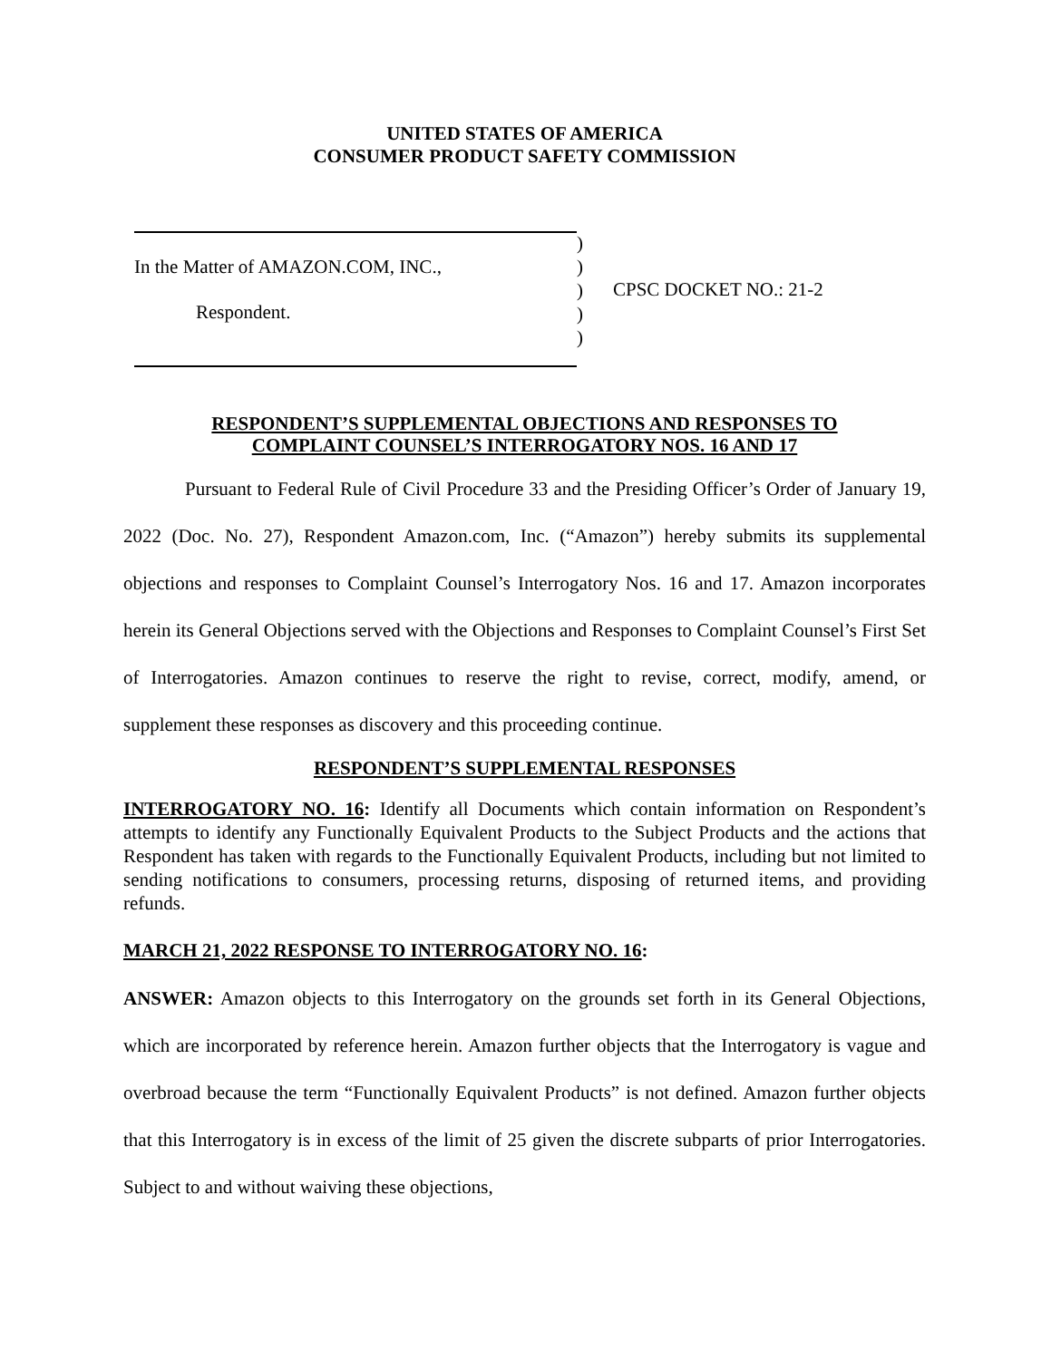UNITED STATES OF AMERICA
CONSUMER PRODUCT SAFETY COMMISSION
In the Matter of AMAZON.COM, INC.,
Respondent.
)
)
)
)
)
CPSC DOCKET NO.: 21-2
RESPONDENT’S SUPPLEMENTAL OBJECTIONS AND RESPONSES TO
COMPLAINT COUNSEL’S INTERROGATORY NOS. 16 AND 17
Pursuant to Federal Rule of Civil Procedure 33 and the Presiding Officer’s Order of January 19, 2022 (Doc. No. 27), Respondent Amazon.com, Inc. (“Amazon”) hereby submits its supplemental objections and responses to Complaint Counsel’s Interrogatory Nos. 16 and 17. Amazon incorporates herein its General Objections served with the Objections and Responses to Complaint Counsel’s First Set of Interrogatories. Amazon continues to reserve the right to revise, correct, modify, amend, or supplement these responses as discovery and this proceeding continue.
RESPONDENT’S SUPPLEMENTAL RESPONSES
INTERROGATORY NO. 16: Identify all Documents which contain information on Respondent’s attempts to identify any Functionally Equivalent Products to the Subject Products and the actions that Respondent has taken with regards to the Functionally Equivalent Products, including but not limited to sending notifications to consumers, processing returns, disposing of returned items, and providing refunds.
MARCH 21, 2022 RESPONSE TO INTERROGATORY NO. 16:
ANSWER: Amazon objects to this Interrogatory on the grounds set forth in its General Objections, which are incorporated by reference herein. Amazon further objects that the Interrogatory is vague and overbroad because the term “Functionally Equivalent Products” is not defined. Amazon further objects that this Interrogatory is in excess of the limit of 25 given the discrete subparts of prior Interrogatories. Subject to and without waiving these objections,